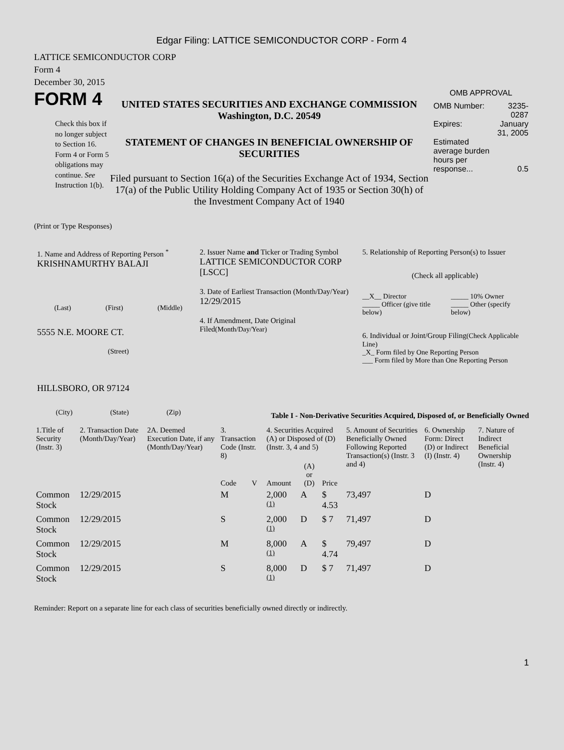Edgar Filing: LATTICE SEMICONDUCTOR CORP - Form 4
LATTICE SEMICONDUCTOR CORP
Form 4
December 30, 2015
FORM 4
Check this box if no longer subject to Section 16. Form 4 or Form 5 obligations may continue. See Instruction 1(b).
UNITED STATES SECURITIES AND EXCHANGE COMMISSION
Washington, D.C. 20549
STATEMENT OF CHANGES IN BENEFICIAL OWNERSHIP OF SECURITIES
Filed pursuant to Section 16(a) of the Securities Exchange Act of 1934, Section 17(a) of the Public Utility Holding Company Act of 1935 or Section 30(h) of the Investment Company Act of 1940
OMB APPROVAL
| OMB Number: | 3235-0287 |
| Expires: | January 31, 2005 |
| Estimated average burden hours per response... | 0.5 |
(Print or Type Responses)
1. Name and Address of Reporting Person <sup>*</sup>
KRISHNAMURTHY BALAJI
(Last) (First) (Middle)
5555 N.E. MOORE CT.
(Street)
HILLSBORO, OR 97124
(City) (State) (Zip)
2. Issuer Name and Ticker or Trading Symbol
LATTICE SEMICONDUCTOR CORP [LSCC]
3. Date of Earliest Transaction (Month/Day/Year)
12/29/2015
4. If Amendment, Date Original Filed(Month/Day/Year)
5. Relationship of Reporting Person(s) to Issuer
(Check all applicable)
| __X__ Director _____ Officer (give title below) | _____ 10% Owner _____ Other (specify below) |
6. Individual or Joint/Group Filing(Check Applicable Line)
_X_ Form filed by One Reporting Person
___ Form filed by More than One Reporting Person
Table I - Non-Derivative Securities Acquired, Disposed of, or Beneficially Owned
| 1.Title of Security (Instr. 3) | 2. Transaction Date (Month/Day/Year) | 2A. Deemed Execution Date, if any (Month/Day/Year) | 3. Transaction Code (Instr. 8) | | 4. Securities Acquired (A) or Disposed of (D) (Instr. 3, 4 and 5) | | | 5. Amount of Securities Beneficially Owned Following Reported Transaction(s) (Instr. 3 and 4) | 6. Ownership Form: Direct (D) or Indirect (I) (Instr. 4) | 7. Nature of Indirect Beneficial Ownership (Instr. 4) |
| --- | --- | --- | --- | --- | --- | --- | --- | --- | --- | --- |
| | | | Code | V | Amount | (A) or (D) | Price | | | |
| Common Stock | 12/29/2015 | | M | | 2,000 <sup>(1)</sup> | A | $ 4.53 | 73,497 | D | |
| Common Stock | 12/29/2015 | | S | | 2,000 <sup>(1)</sup> | D | $ 7 | 71,497 | D | |
| Common Stock | 12/29/2015 | | M | | 8,000 <sup>(1)</sup> | A | $ 4.74 | 79,497 | D | |
| Common Stock | 12/29/2015 | | S | | 8,000 <sup>(1)</sup> | D | $ 7 | 71,497 | D | |
Reminder: Report on a separate line for each class of securities beneficially owned directly or indirectly.
1